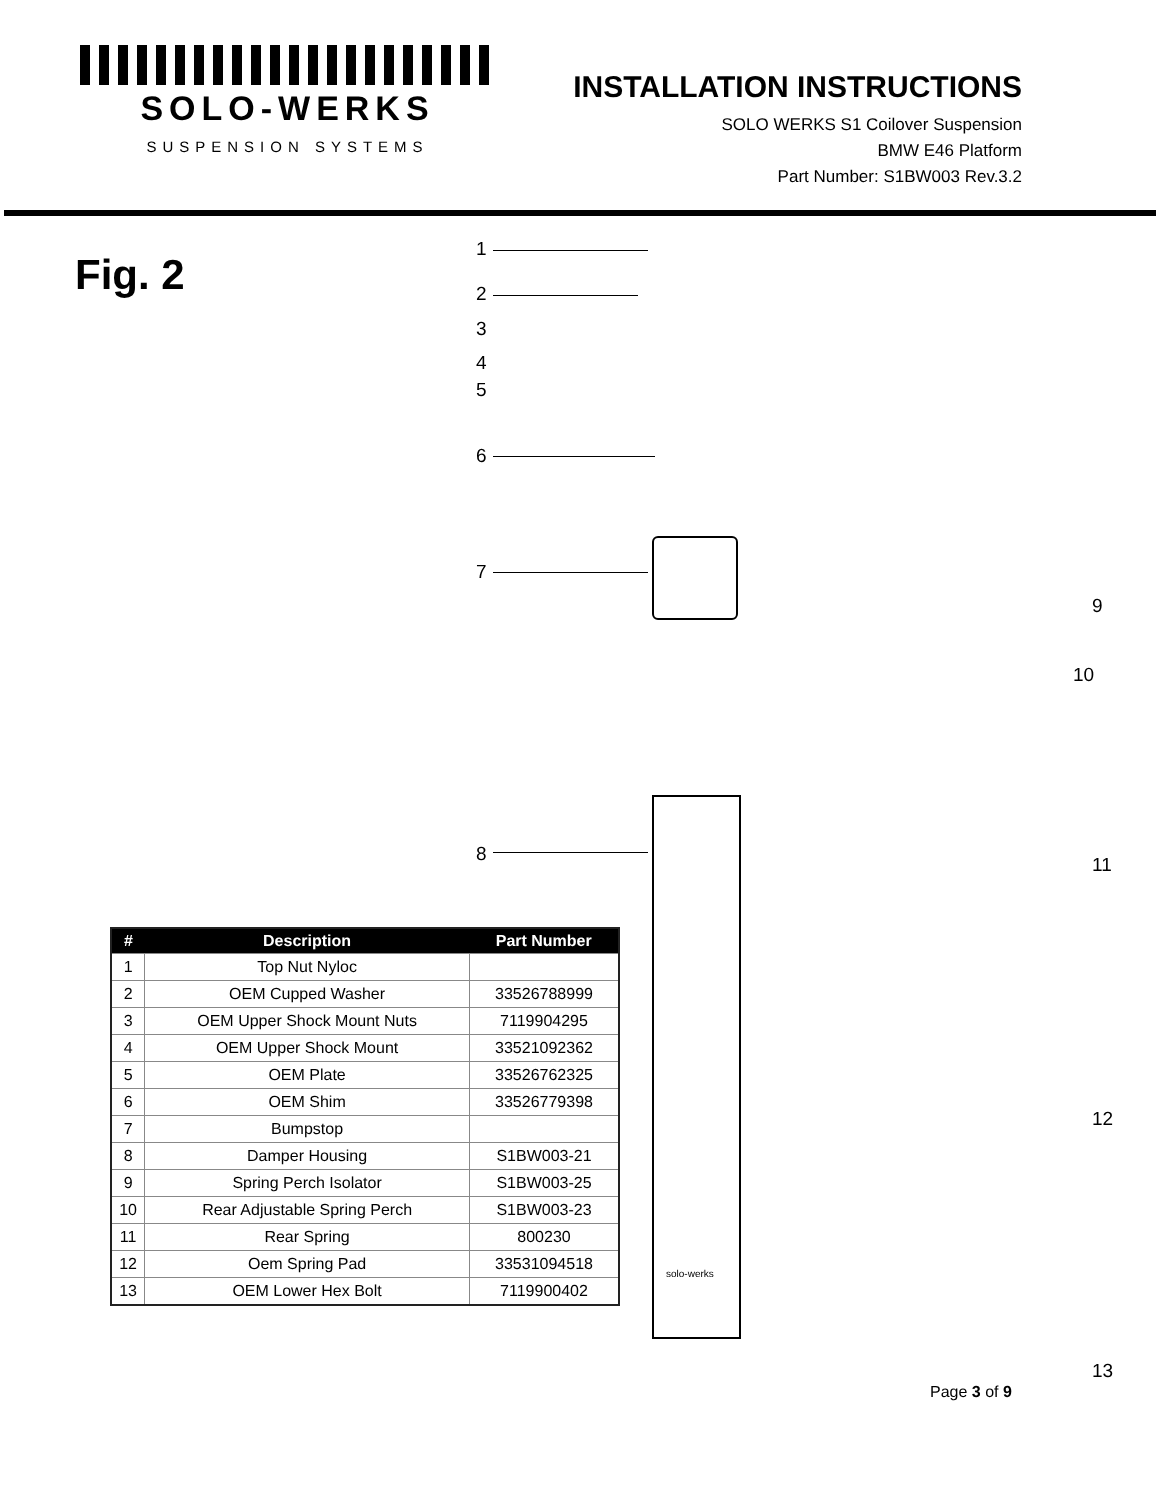SOLO-WERKS
SUSPENSION SYSTEMS
INSTALLATION INSTRUCTIONS
SOLO WERKS S1 Coilover Suspension
BMW E46 Platform
Part Number: S1BW003 Rev.3.2
Fig. 2
1
2
3
4
5
6
7
8
9
10
11
12
13
solo-werks
| # | Description | Part Number |
| --- | --- | --- |
| 1 | Top Nut Nyloc | |
| 2 | OEM Cupped Washer | 33526788999 |
| 3 | OEM Upper Shock Mount Nuts | 7119904295 |
| 4 | OEM Upper Shock Mount | 33521092362 |
| 5 | OEM Plate | 33526762325 |
| 6 | OEM Shim | 33526779398 |
| 7 | Bumpstop | |
| 8 | Damper Housing | S1BW003-21 |
| 9 | Spring Perch Isolator | S1BW003-25 |
| 10 | Rear Adjustable Spring Perch | S1BW003-23 |
| 11 | Rear Spring | 800230 |
| 12 | Oem Spring Pad | 33531094518 |
| 13 | OEM Lower Hex Bolt | 7119900402 |
Page 3 of 9